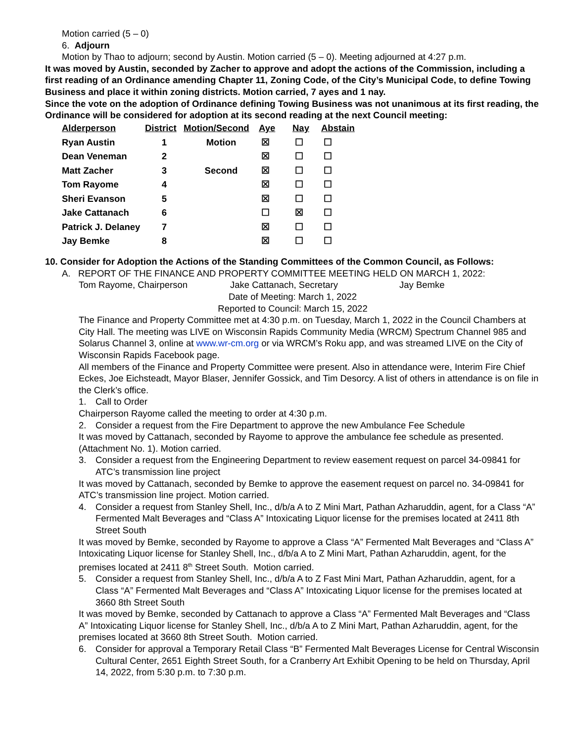Motion carried (5 – 0)
6. Adjourn
Motion by Thao to adjourn; second by Austin. Motion carried (5 – 0). Meeting adjourned at 4:27 p.m.
It was moved by Austin, seconded by Zacher to approve and adopt the actions of the Commission, including a first reading of an Ordinance amending Chapter 11, Zoning Code, of the City’s Municipal Code, to define Towing Business and place it within zoning districts. Motion carried, 7 ayes and 1 nay.
Since the vote on the adoption of Ordinance defining Towing Business was not unanimous at its first reading, the Ordinance will be considered for adoption at its second reading at the next Council meeting:
| Alderperson | District | Motion/Second | Aye | Nay | Abstain |
| --- | --- | --- | --- | --- | --- |
| Ryan Austin | 1 | Motion | ☒ | ☐ | ☐ |
| Dean Veneman | 2 | | ☒ | ☐ | ☐ |
| Matt Zacher | 3 | Second | ☒ | ☐ | ☐ |
| Tom Rayome | 4 | | ☒ | ☐ | ☐ |
| Sheri Evanson | 5 | | ☒ | ☐ | ☐ |
| Jake Cattanach | 6 | | ☐ | ☒ | ☐ |
| Patrick J. Delaney | 7 | | ☒ | ☐ | ☐ |
| Jay Bemke | 8 | | ☒ | ☐ | ☐ |
10. Consider for Adoption the Actions of the Standing Committees of the Common Council, as Follows:
A. REPORT OF THE FINANCE AND PROPERTY COMMITTEE MEETING HELD ON MARCH 1, 2022:
Tom Rayome, Chairperson Jake Cattanach, Secretary Jay Bemke
Date of Meeting: March 1, 2022
Reported to Council: March 15, 2022
The Finance and Property Committee met at 4:30 p.m. on Tuesday, March 1, 2022 in the Council Chambers at City Hall. The meeting was LIVE on Wisconsin Rapids Community Media (WRCM) Spectrum Channel 985 and Solarus Channel 3, online at www.wr-cm.org or via WRCM’s Roku app, and was streamed LIVE on the City of Wisconsin Rapids Facebook page.
All members of the Finance and Property Committee were present. Also in attendance were, Interim Fire Chief Eckes, Joe Eichsteadt, Mayor Blaser, Jennifer Gossick, and Tim Desorcy. A list of others in attendance is on file in the Clerk’s office.
1. Call to Order
Chairperson Rayome called the meeting to order at 4:30 p.m.
2. Consider a request from the Fire Department to approve the new Ambulance Fee Schedule
It was moved by Cattanach, seconded by Rayome to approve the ambulance fee schedule as presented. (Attachment No. 1). Motion carried.
3. Consider a request from the Engineering Department to review easement request on parcel 34-09841 for ATC’s transmission line project
It was moved by Cattanach, seconded by Bemke to approve the easement request on parcel no. 34-09841 for ATC’s transmission line project. Motion carried.
4. Consider a request from Stanley Shell, Inc., d/b/a A to Z Mini Mart, Pathan Azharuddin, agent, for a Class “A” Fermented Malt Beverages and “Class A” Intoxicating Liquor license for the premises located at 2411 8th Street South
It was moved by Bemke, seconded by Rayome to approve a Class “A” Fermented Malt Beverages and “Class A” Intoxicating Liquor license for Stanley Shell, Inc., d/b/a A to Z Mini Mart, Pathan Azharuddin, agent, for the premises located at 2411 8<sup>th</sup> Street South. Motion carried.
5. Consider a request from Stanley Shell, Inc., d/b/a A to Z Fast Mini Mart, Pathan Azharuddin, agent, for a Class “A” Fermented Malt Beverages and “Class A” Intoxicating Liquor license for the premises located at 3660 8th Street South
It was moved by Bemke, seconded by Cattanach to approve a Class “A” Fermented Malt Beverages and “Class A” Intoxicating Liquor license for Stanley Shell, Inc., d/b/a A to Z Mini Mart, Pathan Azharuddin, agent, for the premises located at 3660 8th Street South. Motion carried.
6. Consider for approval a Temporary Retail Class “B” Fermented Malt Beverages License for Central Wisconsin Cultural Center, 2651 Eighth Street South, for a Cranberry Art Exhibit Opening to be held on Thursday, April 14, 2022, from 5:30 p.m. to 7:30 p.m.